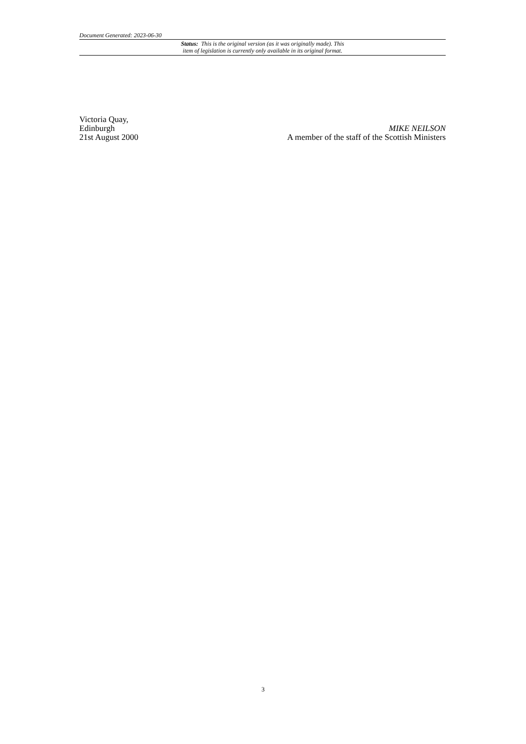Document Generated: 2023-06-30
Status: This is the original version (as it was originally made). This
item of legislation is currently only available in its original format.
Victoria Quay,
Edinburgh
21st August 2000
MIKE NEILSON
A member of the staff of the Scottish Ministers
3